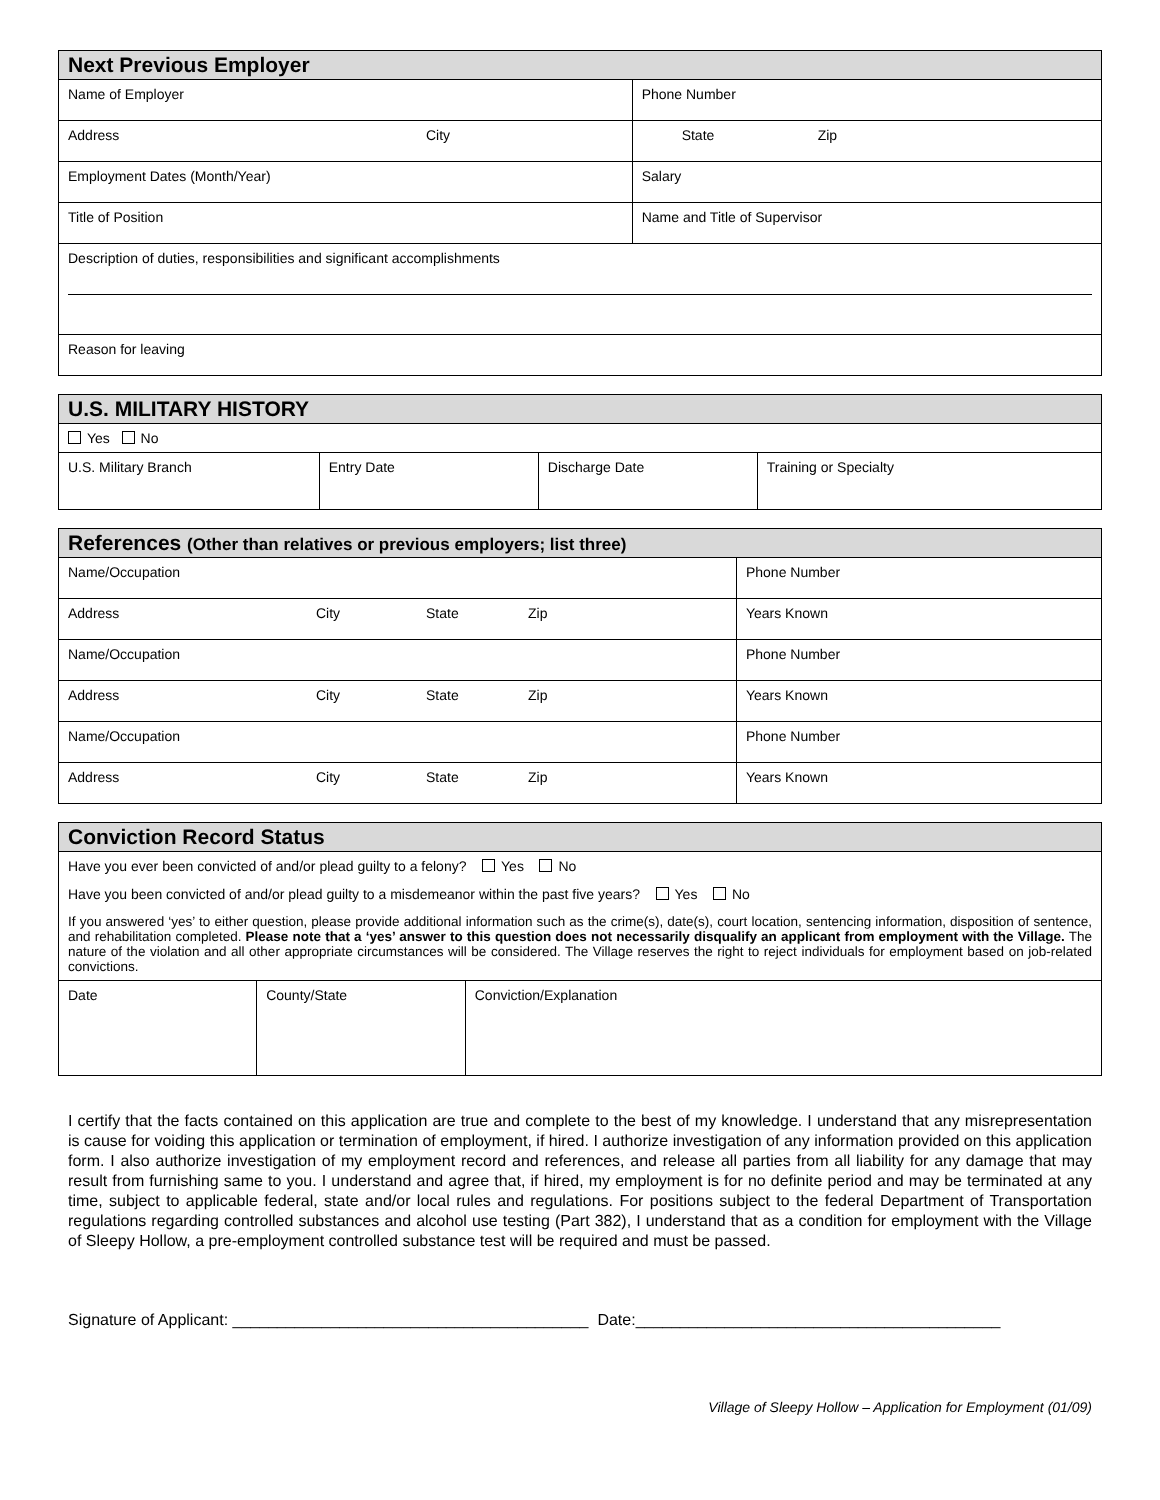| Next Previous Employer | |
| --- | --- |
| Name of Employer | Phone Number |
| Address City | State Zip |
| Employment Dates (Month/Year) | Salary |
| Title of Position | Name and Title of Supervisor |
| Description of duties, responsibilities and significant accomplishments | |
| Reason for leaving | |
| U.S. MILITARY HISTORY | | | |
| --- | --- | --- | --- |
| Yes No | | | |
| U.S. Military Branch | Entry Date | Discharge Date | Training or Specialty |
| References (Other than relatives or previous employers; list three) | |
| --- | --- |
| Name/Occupation | Phone Number |
| Address City State Zip | Years Known |
| Name/Occupation | Phone Number |
| Address City State Zip | Years Known |
| Name/Occupation | Phone Number |
| Address City State Zip | Years Known |
| Conviction Record Status | | |
| --- | --- | --- |
| Have you ever been convicted of and/or plead guilty to a felony? Yes No | | |
| Have you been convicted of and/or plead guilty to a misdemeanor within the past five years? Yes No | | |
| If you answered ‘yes’ to either question, please provide additional information such as the crime(s), date(s), court location, sentencing information, disposition of sentence, and rehabilitation completed. Please note that a ‘yes’ answer to this question does not necessarily disqualify an applicant from employment with the Village. The nature of the violation and all other appropriate circumstances will be considered. The Village reserves the right to reject individuals for employment based on job-related convictions. | | |
| Date | County/State | Conviction/Explanation |
I certify that the facts contained on this application are true and complete to the best of my knowledge. I understand that any misrepresentation is cause for voiding this application or termination of employment, if hired. I authorize investigation of any information provided on this application form. I also authorize investigation of my employment record and references, and release all parties from all liability for any damage that may result from furnishing same to you. I understand and agree that, if hired, my employment is for no definite period and may be terminated at any time, subject to applicable federal, state and/or local rules and regulations. For positions subject to the federal Department of Transportation regulations regarding controlled substances and alcohol use testing (Part 382), I understand that as a condition for employment with the Village of Sleepy Hollow, a pre-employment controlled substance test will be required and must be passed.
Signature of Applicant: ________________________________________ Date:_________________________________________
Village of Sleepy Hollow – Application for Employment (01/09)